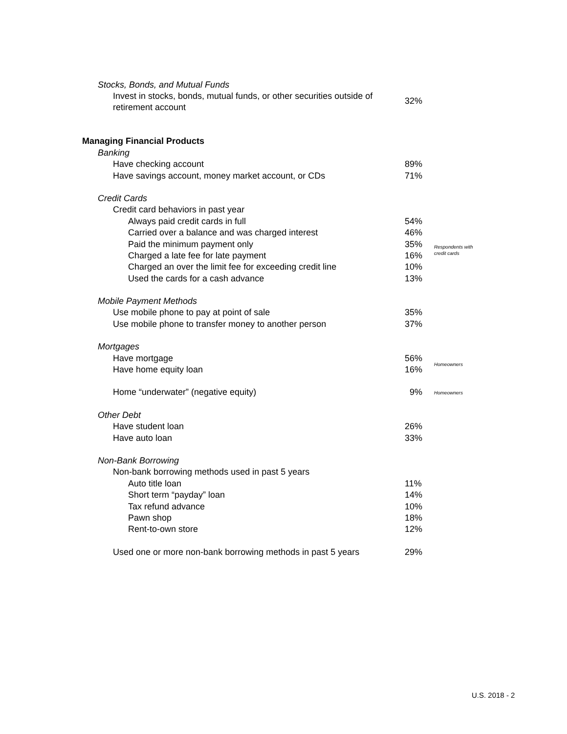| Stocks, Bonds, and Mutual Funds | | |
| Invest in stocks, bonds, mutual funds, or other securities outside of retirement account | 32% | |
| Managing Financial Products | | |
| Banking | | |
| Have checking account | 89% | |
| Have savings account, money market account, or CDs | 71% | |
| Credit Cards | | |
| Credit card behaviors in past year | | |
| Always paid credit cards in full | 54% | Respondents with credit cards |
| Carried over a balance and was charged interest | 46% | |
| Paid the minimum payment only | 35% | |
| Charged a late fee for late payment | 16% | |
| Charged an over the limit fee for exceeding credit line | 10% | |
| Used the cards for a cash advance | 13% | |
| Mobile Payment Methods | | |
| Use mobile phone to pay at point of sale | 35% | |
| Use mobile phone to transfer money to another person | 37% | |
| Mortgages | | |
| Have mortgage | 56% | Homeowners |
| Have home equity loan | 16% | |
| Home “underwater” (negative equity) | 9% | Homeowners |
| Other Debt | | |
| Have student loan | 26% | |
| Have auto loan | 33% | |
| Non-Bank Borrowing | | |
| Non-bank borrowing methods used in past 5 years | | |
| Auto title loan | 11% | |
| Short term “payday” loan | 14% | |
| Tax refund advance | 10% | |
| Pawn shop | 18% | |
| Rent-to-own store | 12% | |
| Used one or more non-bank borrowing methods in past 5 years | 29% | |
U.S. 2018 - 2